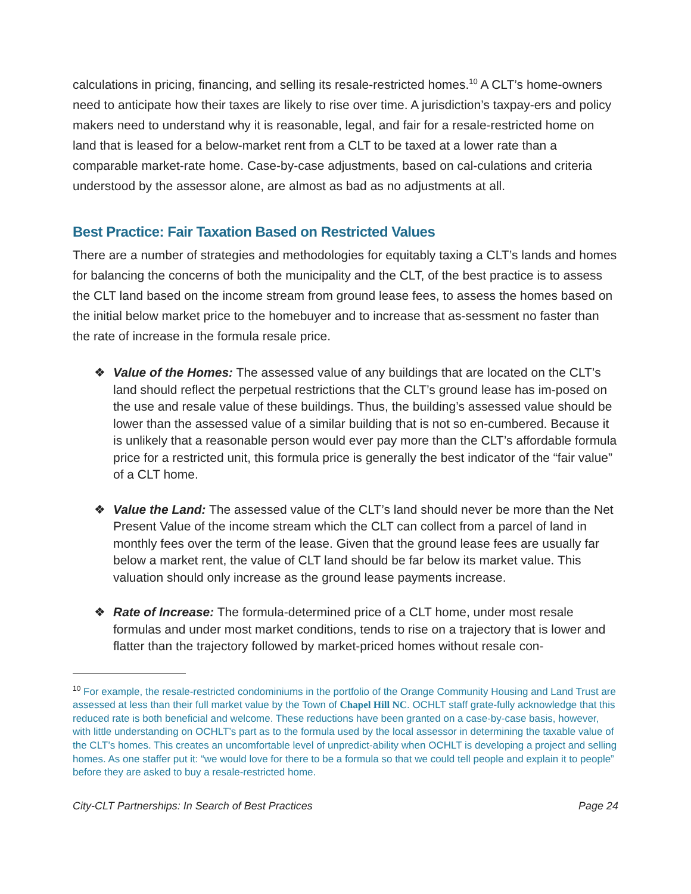calculations in pricing, financing, and selling its resale-restricted homes.<sup>10</sup> A CLT’s home-owners need to anticipate how their taxes are likely to rise over time. A jurisdiction’s taxpay-ers and policy makers need to understand why it is reasonable, legal, and fair for a resale-restricted home on land that is leased for a below-market rent from a CLT to be taxed at a lower rate than a comparable market-rate home. Case-by-case adjustments, based on cal-culations and criteria understood by the assessor alone, are almost as bad as no adjustments at all.
Best Practice: Fair Taxation Based on Restricted Values
There are a number of strategies and methodologies for equitably taxing a CLT’s lands and homes for balancing the concerns of both the municipality and the CLT, of the best practice is to assess the CLT land based on the income stream from ground lease fees, to assess the homes based on the initial below market price to the homebuyer and to increase that as-sessment no faster than the rate of increase in the formula resale price.
❖ Value of the Homes: The assessed value of any buildings that are located on the CLT’s land should reflect the perpetual restrictions that the CLT’s ground lease has im-posed on the use and resale value of these buildings. Thus, the building’s assessed value should be lower than the assessed value of a similar building that is not so en-cumbered. Because it is unlikely that a reasonable person would ever pay more than the CLT’s affordable formula price for a restricted unit, this formula price is generally the best indicator of the “fair value” of a CLT home.
❖ Value the Land: The assessed value of the CLT’s land should never be more than the Net Present Value of the income stream which the CLT can collect from a parcel of land in monthly fees over the term of the lease. Given that the ground lease fees are usually far below a market rent, the value of CLT land should be far below its market value. This valuation should only increase as the ground lease payments increase.
❖ Rate of Increase: The formula-determined price of a CLT home, under most resale formulas and under most market conditions, tends to rise on a trajectory that is lower and flatter than the trajectory followed by market-priced homes without resale con-
<sup>10</sup> For example, the resale-restricted condominiums in the portfolio of the Orange Community Housing and Land Trust are assessed at less than their full market value by the Town of Chapel Hill NC. OCHLT staff grate-fully acknowledge that this reduced rate is both beneficial and welcome. These reductions have been granted on a case-by-case basis, however, with little understanding on OCHLT’s part as to the formula used by the local assessor in determining the taxable value of the CLT’s homes. This creates an uncomfortable level of unpredict-ability when OCHLT is developing a project and selling homes. As one staffer put it: “we would love for there to be a formula so that we could tell people and explain it to people” before they are asked to buy a resale-restricted home.
City-CLT Partnerships: In Search of Best Practices Page 24